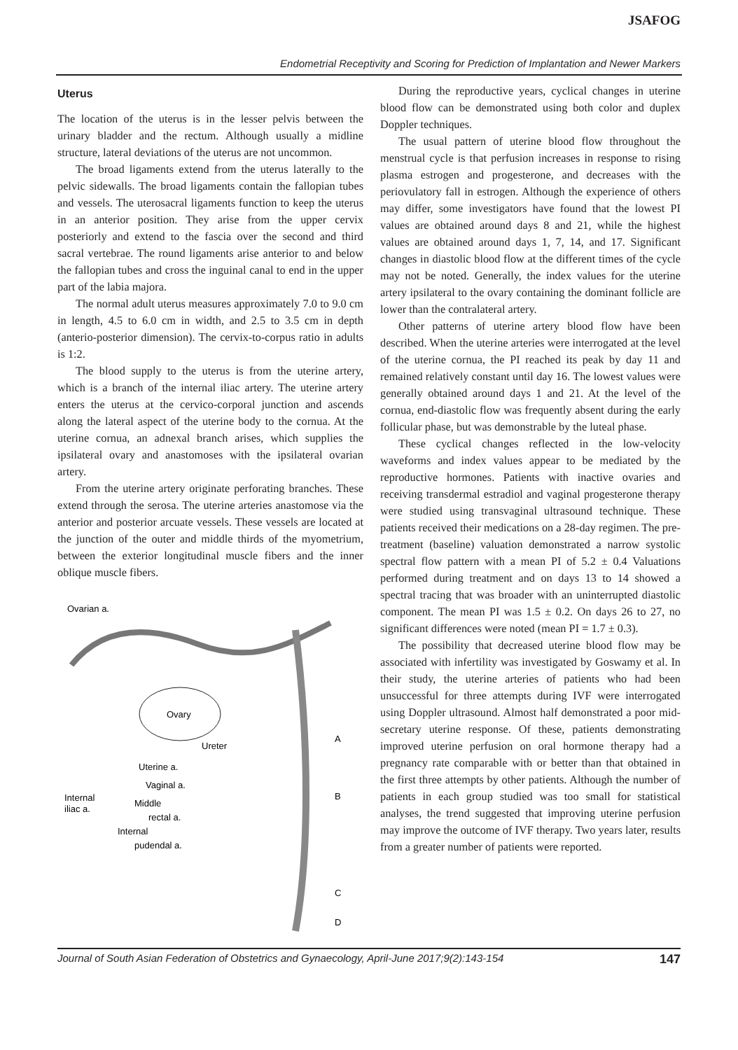JSAFOG
Endometrial Receptivity and Scoring for Prediction of Implantation and Newer Markers
Uterus
The location of the uterus is in the lesser pelvis between the urinary bladder and the rectum. Although usually a midline structure, lateral deviations of the uterus are not uncommon.
The broad ligaments extend from the uterus laterally to the pelvic sidewalls. The broad ligaments contain the fallopian tubes and vessels. The uterosacral ligaments function to keep the uterus in an anterior position. They arise from the upper cervix posteriorly and extend to the fascia over the second and third sacral vertebrae. The round ligaments arise anterior to and below the fallopian tubes and cross the inguinal canal to end in the upper part of the labia majora.
The normal adult uterus measures approximately 7.0 to 9.0 cm in length, 4.5 to 6.0 cm in width, and 2.5 to 3.5 cm in depth (anterio-posterior dimension). The cervix-to-corpus ratio in adults is 1:2.
The blood supply to the uterus is from the uterine artery, which is a branch of the internal iliac artery. The uterine artery enters the uterus at the cervico-corporal junction and ascends along the lateral aspect of the uterine body to the cornua. At the uterine cornua, an adnexal branch arises, which supplies the ipsilateral ovary and anastomoses with the ipsilateral ovarian artery.
From the uterine artery originate perforating branches. These extend through the serosa. The uterine arteries anastomose via the anterior and posterior arcuate vessels. These vessels are located at the junction of the outer and middle thirds of the myometrium, between the exterior longitudinal muscle fibers and the inner oblique muscle fibers.
Ovarian a.
Ovary
A
Ureter
Uterine a.
Vaginal a.
Internal
iliac a.
Middle
rectal a.
B
Internal
pudendal a.
C
D
During the reproductive years, cyclical changes in uterine blood flow can be demonstrated using both color and duplex Doppler techniques.
The usual pattern of uterine blood flow throughout the menstrual cycle is that perfusion increases in response to rising plasma estrogen and progesterone, and decreases with the periovulatory fall in estrogen. Although the experience of others may differ, some investigators have found that the lowest PI values are obtained around days 8 and 21, while the highest values are obtained around days 1, 7, 14, and 17. Significant changes in diastolic blood flow at the different times of the cycle may not be noted. Generally, the index values for the uterine artery ipsilateral to the ovary containing the dominant follicle are lower than the contralateral artery.
Other patterns of uterine artery blood flow have been described. When the uterine arteries were interrogated at the level of the uterine cornua, the PI reached its peak by day 11 and remained relatively constant until day 16. The lowest values were generally obtained around days 1 and 21. At the level of the cornua, end-diastolic flow was frequently absent during the early follicular phase, but was demonstrable by the luteal phase.
These cyclical changes reflected in the low-velocity waveforms and index values appear to be mediated by the reproductive hormones. Patients with inactive ovaries and receiving transdermal estradiol and vaginal progesterone therapy were studied using transvaginal ultrasound technique. These patients received their medications on a 28-day regimen. The pre-treatment (baseline) valuation demonstrated a narrow systolic spectral flow pattern with a mean PI of 5.2 ± 0.4 Valuations performed during treatment and on days 13 to 14 showed a spectral tracing that was broader with an uninterrupted diastolic component. The mean PI was 1.5 ± 0.2. On days 26 to 27, no significant differences were noted (mean PI = 1.7 ± 0.3).
The possibility that decreased uterine blood flow may be associated with infertility was investigated by Goswamy et al. In their study, the uterine arteries of patients who had been unsuccessful for three attempts during IVF were interrogated using Doppler ultrasound. Almost half demonstrated a poor mid-secretary uterine response. Of these, patients demonstrating improved uterine perfusion on oral hormone therapy had a pregnancy rate comparable with or better than that obtained in the first three attempts by other patients. Although the number of patients in each group studied was too small for statistical analyses, the trend suggested that improving uterine perfusion may improve the outcome of IVF therapy. Two years later, results from a greater number of patients were reported.
Journal of South Asian Federation of Obstetrics and Gynaecology, April-June 2017;9(2):143-154 147